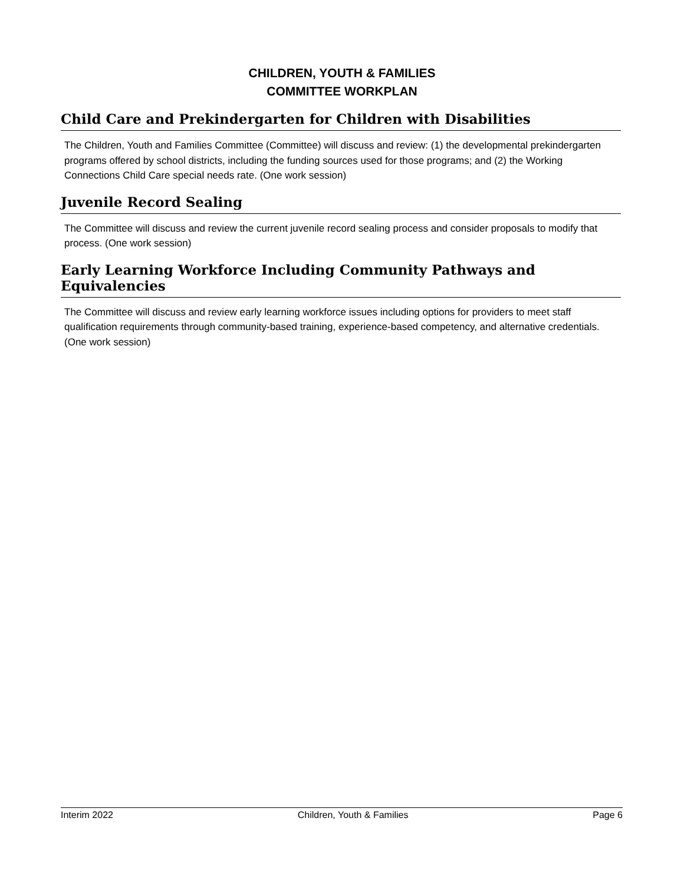CHILDREN, YOUTH & FAMILIES
COMMITTEE WORKPLAN
Child Care and Prekindergarten for Children with Disabilities
The Children, Youth and Families Committee (Committee) will discuss and review: (1) the developmental prekindergarten programs offered by school districts, including the funding sources used for those programs; and (2) the Working Connections Child Care special needs rate. (One work session)
Juvenile Record Sealing
The Committee will discuss and review the current juvenile record sealing process and consider proposals to modify that process. (One work session)
Early Learning Workforce Including Community Pathways and Equivalencies
The Committee will discuss and review early learning workforce issues including options for providers to meet staff qualification requirements through community-based training, experience-based competency, and alternative credentials. (One work session)
Interim 2022 Children, Youth & Families Page 6